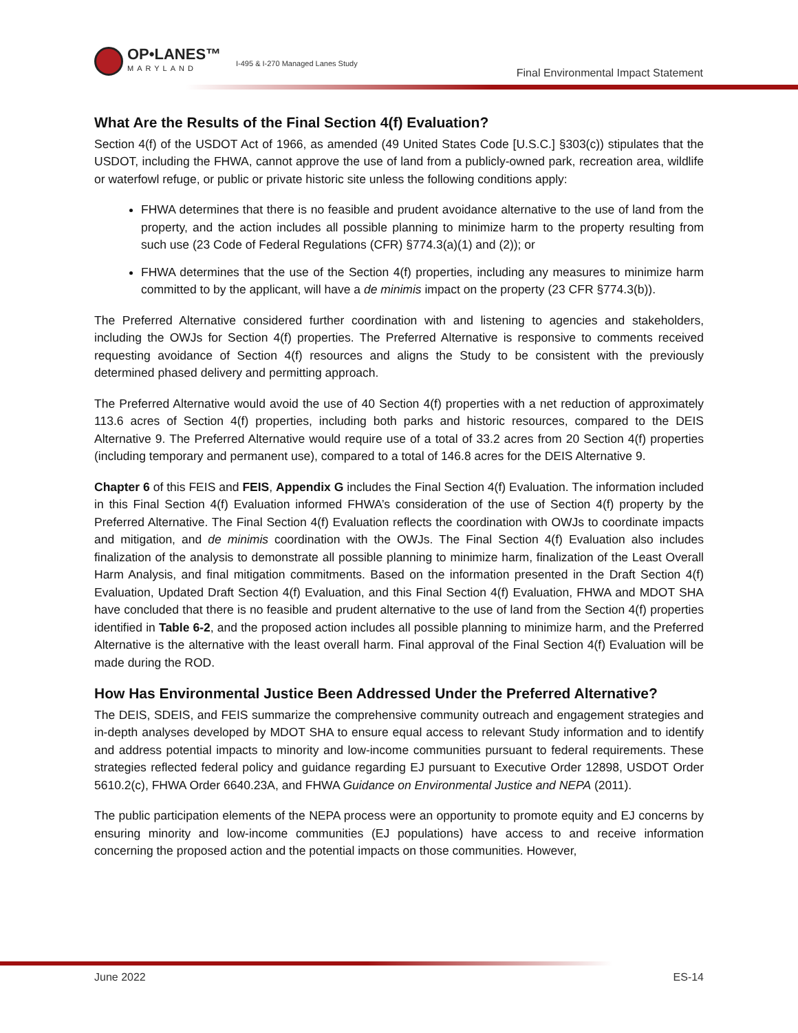OP•LANES™
MARYLAND
I-495 & I-270 Managed Lanes Study
Final Environmental Impact Statement
What Are the Results of the Final Section 4(f) Evaluation?
Section 4(f) of the USDOT Act of 1966, as amended (49 United States Code [U.S.C.] §303(c)) stipulates that the USDOT, including the FHWA, cannot approve the use of land from a publicly-owned park, recreation area, wildlife or waterfowl refuge, or public or private historic site unless the following conditions apply:
FHWA determines that there is no feasible and prudent avoidance alternative to the use of land from the property, and the action includes all possible planning to minimize harm to the property resulting from such use (23 Code of Federal Regulations (CFR) §774.3(a)(1) and (2)); or
FHWA determines that the use of the Section 4(f) properties, including any measures to minimize harm committed to by the applicant, will have a de minimis impact on the property (23 CFR §774.3(b)).
The Preferred Alternative considered further coordination with and listening to agencies and stakeholders, including the OWJs for Section 4(f) properties. The Preferred Alternative is responsive to comments received requesting avoidance of Section 4(f) resources and aligns the Study to be consistent with the previously determined phased delivery and permitting approach.
The Preferred Alternative would avoid the use of 40 Section 4(f) properties with a net reduction of approximately 113.6 acres of Section 4(f) properties, including both parks and historic resources, compared to the DEIS Alternative 9. The Preferred Alternative would require use of a total of 33.2 acres from 20 Section 4(f) properties (including temporary and permanent use), compared to a total of 146.8 acres for the DEIS Alternative 9.
Chapter 6 of this FEIS and FEIS, Appendix G includes the Final Section 4(f) Evaluation. The information included in this Final Section 4(f) Evaluation informed FHWA’s consideration of the use of Section 4(f) property by the Preferred Alternative. The Final Section 4(f) Evaluation reflects the coordination with OWJs to coordinate impacts and mitigation, and de minimis coordination with the OWJs. The Final Section 4(f) Evaluation also includes finalization of the analysis to demonstrate all possible planning to minimize harm, finalization of the Least Overall Harm Analysis, and final mitigation commitments. Based on the information presented in the Draft Section 4(f) Evaluation, Updated Draft Section 4(f) Evaluation, and this Final Section 4(f) Evaluation, FHWA and MDOT SHA have concluded that there is no feasible and prudent alternative to the use of land from the Section 4(f) properties identified in Table 6-2, and the proposed action includes all possible planning to minimize harm, and the Preferred Alternative is the alternative with the least overall harm. Final approval of the Final Section 4(f) Evaluation will be made during the ROD.
How Has Environmental Justice Been Addressed Under the Preferred Alternative?
The DEIS, SDEIS, and FEIS summarize the comprehensive community outreach and engagement strategies and in-depth analyses developed by MDOT SHA to ensure equal access to relevant Study information and to identify and address potential impacts to minority and low-income communities pursuant to federal requirements. These strategies reflected federal policy and guidance regarding EJ pursuant to Executive Order 12898, USDOT Order 5610.2(c), FHWA Order 6640.23A, and FHWA Guidance on Environmental Justice and NEPA (2011).
The public participation elements of the NEPA process were an opportunity to promote equity and EJ concerns by ensuring minority and low-income communities (EJ populations) have access to and receive information concerning the proposed action and the potential impacts on those communities. However,
June 2022 ES-14